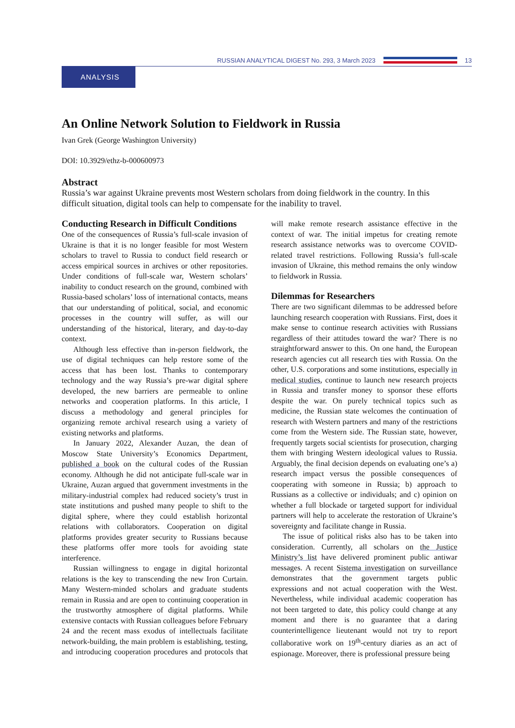RUSSIAN ANALYTICAL DIGEST No. 293, 3 March 2023
13
ANALYSIS
An Online Network Solution to Fieldwork in Russia
Ivan Grek (George Washington University)
DOI: 10.3929/ethz-b-000600973
Abstract
Russia’s war against Ukraine prevents most Western scholars from doing fieldwork in the country. In this difficult situation, digital tools can help to compensate for the inability to travel.
Conducting Research in Difficult Conditions
One of the consequences of Russia’s full-scale invasion of Ukraine is that it is no longer feasible for most Western scholars to travel to Russia to conduct field research or access empirical sources in archives or other repositories. Under conditions of full-scale war, Western scholars’ inability to conduct research on the ground, combined with Russia-based scholars’ loss of international contacts, means that our understanding of political, social, and economic processes in the country will suffer, as will our understanding of the historical, literary, and day-to-day context.
Although less effective than in-person fieldwork, the use of digital techniques can help restore some of the access that has been lost. Thanks to contemporary technology and the way Russia’s pre-war digital sphere developed, the new barriers are permeable to online networks and cooperation platforms. In this article, I discuss a methodology and general principles for organizing remote archival research using a variety of existing networks and platforms.
In January 2022, Alexander Auzan, the dean of Moscow State University’s Economics Department, published a book on the cultural codes of the Russian economy. Although he did not anticipate full-scale war in Ukraine, Auzan argued that government investments in the military-industrial complex had reduced society’s trust in state institutions and pushed many people to shift to the digital sphere, where they could establish horizontal relations with collaborators. Cooperation on digital platforms provides greater security to Russians because these platforms offer more tools for avoiding state interference.
Russian willingness to engage in digital horizontal relations is the key to transcending the new Iron Curtain. Many Western-minded scholars and graduate students remain in Russia and are open to continuing cooperation in the trustworthy atmosphere of digital platforms. While extensive contacts with Russian colleagues before February 24 and the recent mass exodus of intellectuals facilitate network-building, the main problem is establishing, testing, and introducing cooperation procedures and protocols that will make remote research assistance effective in the context of war. The initial impetus for creating remote research assistance networks was to overcome COVID-related travel restrictions. Following Russia’s full-scale invasion of Ukraine, this method remains the only window to fieldwork in Russia.
Dilemmas for Researchers
There are two significant dilemmas to be addressed before launching research cooperation with Russians. First, does it make sense to continue research activities with Russians regardless of their attitudes toward the war? There is no straightforward answer to this. On one hand, the European research agencies cut all research ties with Russia. On the other, U.S. corporations and some institutions, especially in medical studies, continue to launch new research projects in Russia and transfer money to sponsor these efforts despite the war. On purely technical topics such as medicine, the Russian state welcomes the continuation of research with Western partners and many of the restrictions come from the Western side. The Russian state, however, frequently targets social scientists for prosecution, charging them with bringing Western ideological values to Russia. Arguably, the final decision depends on evaluating one’s a) research impact versus the possible consequences of cooperating with someone in Russia; b) approach to Russians as a collective or individuals; and c) opinion on whether a full blockade or targeted support for individual partners will help to accelerate the restoration of Ukraine’s sovereignty and facilitate change in Russia.
The issue of political risks also has to be taken into consideration. Currently, all scholars on the Justice Ministry’s list have delivered prominent public antiwar messages. A recent Sistema investigation on surveillance demonstrates that the government targets public expressions and not actual cooperation with the West. Nevertheless, while individual academic cooperation has not been targeted to date, this policy could change at any moment and there is no guarantee that a daring counterintelligence lieutenant would not try to report collaborative work on 19<sup>th</sup>-century diaries as an act of espionage. Moreover, there is professional pressure being